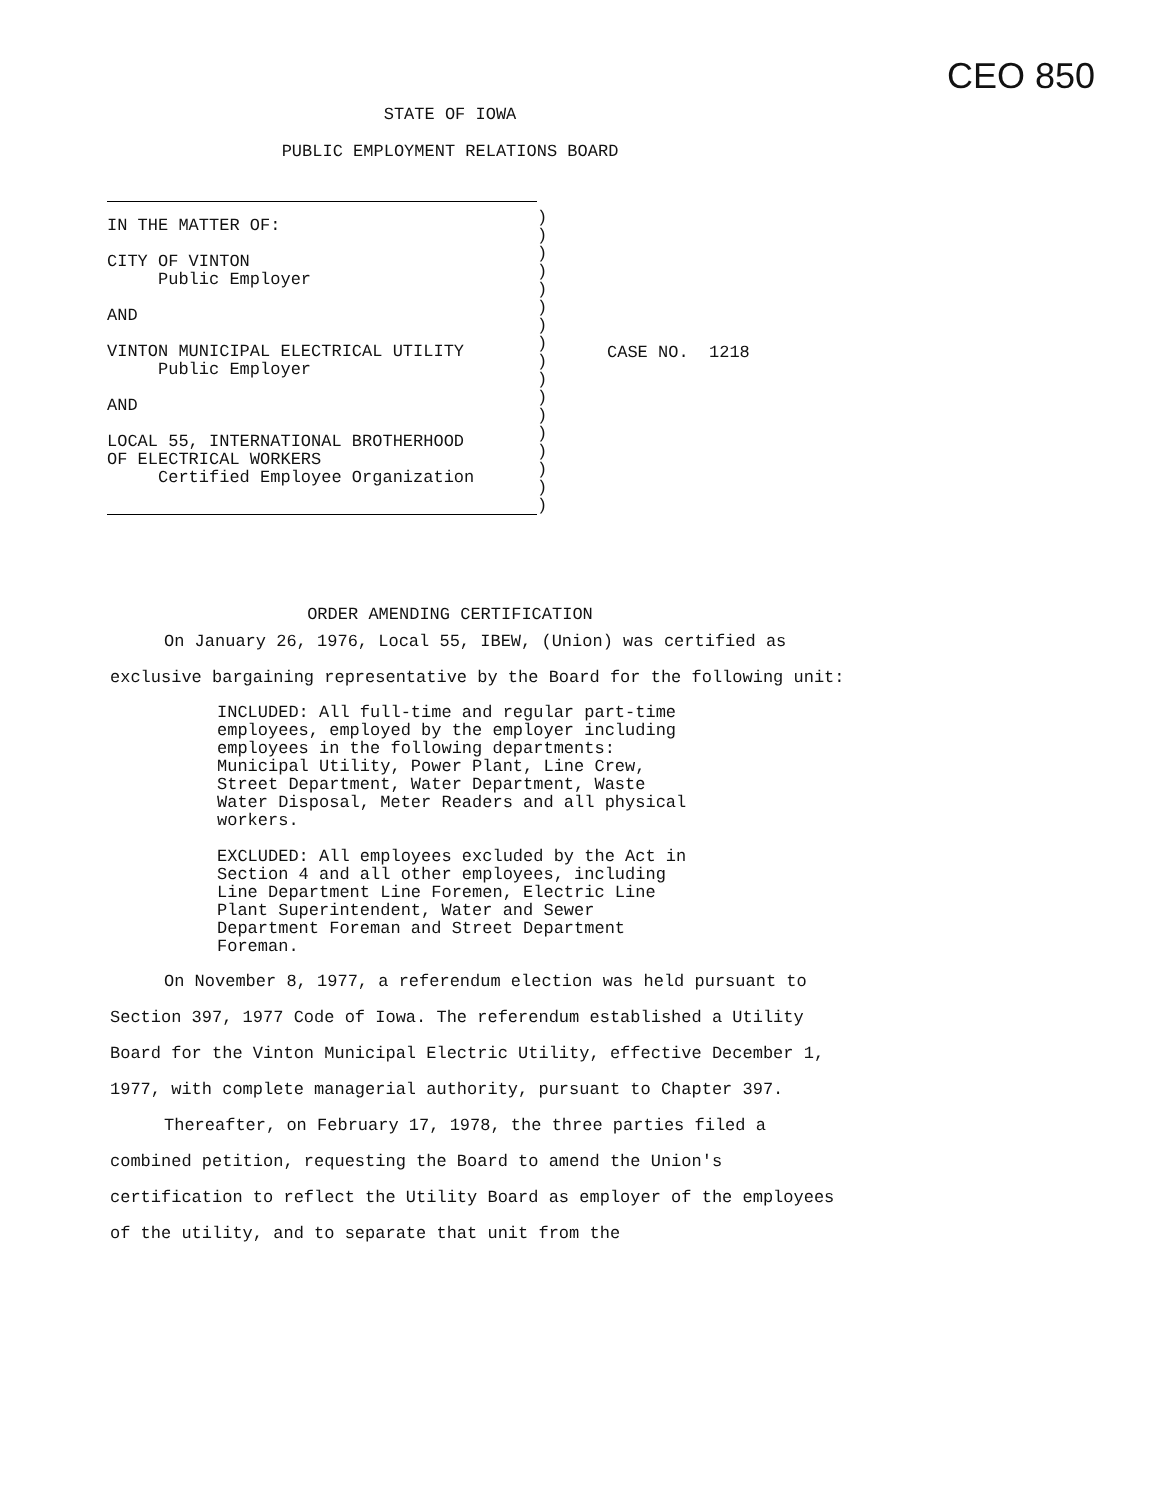CEO 850
STATE OF IOWA
PUBLIC EMPLOYMENT RELATIONS BOARD
IN THE MATTER OF:
CITY OF VINTON
Public Employer
AND
VINTON MUNICIPAL ELECTRICAL UTILITY
Public Employer
AND
LOCAL 55, INTERNATIONAL BROTHERHOOD
OF ELECTRICAL WORKERS
Certified Employee Organization
)
)
)
)
)
)
)
)
)
)
)
)
)
)
)
)
)
CASE NO. 1218
ORDER AMENDING CERTIFICATION
On January 26, 1976, Local 55, IBEW, (Union) was certified as exclusive bargaining representative by the Board for the following unit:
INCLUDED: All full-time and regular part-time employees, employed by the employer including employees in the following departments: Municipal Utility, Power Plant, Line Crew, Street Department, Water Department, Waste Water Disposal, Meter Readers and all physical workers.
EXCLUDED: All employees excluded by the Act in Section 4 and all other employees, including Line Department Line Foremen, Electric Line Plant Superintendent, Water and Sewer Department Foreman and Street Department Foreman.
On November 8, 1977, a referendum election was held pursuant to Section 397, 1977 Code of Iowa. The referendum established a Utility Board for the Vinton Municipal Electric Utility, effective December 1, 1977, with complete managerial authority, pursuant to Chapter 397.
Thereafter, on February 17, 1978, the three parties filed a combined petition, requesting the Board to amend the Union's certification to reflect the Utility Board as employer of the employees of the utility, and to separate that unit from the